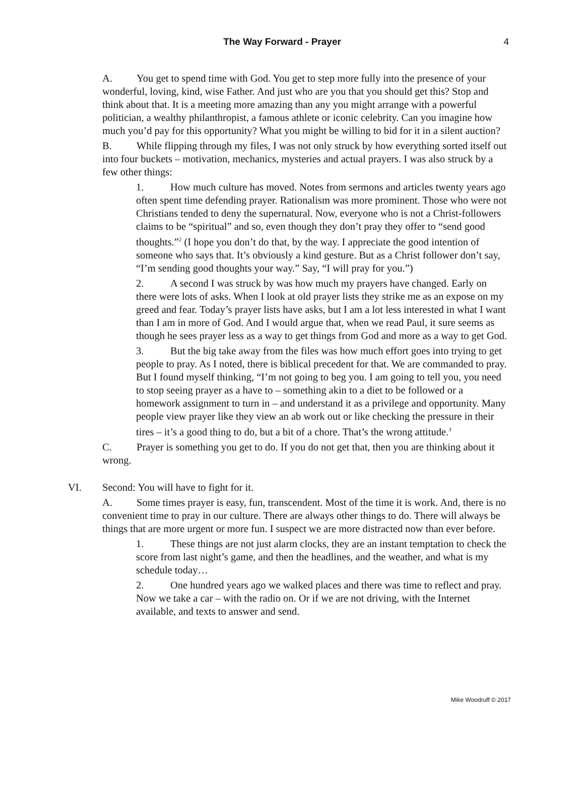The Way Forward - Prayer 4
A. You get to spend time with God. You get to step more fully into the presence of your wonderful, loving, kind, wise Father. And just who are you that you should get this? Stop and think about that. It is a meeting more amazing than any you might arrange with a powerful politician, a wealthy philanthropist, a famous athlete or iconic celebrity. Can you imagine how much you’d pay for this opportunity? What you might be willing to bid for it in a silent auction?
B. While flipping through my files, I was not only struck by how everything sorted itself out into four buckets – motivation, mechanics, mysteries and actual prayers. I was also struck by a few other things:
1. How much culture has moved. Notes from sermons and articles twenty years ago often spent time defending prayer. Rationalism was more prominent. Those who were not Christians tended to deny the supernatural. Now, everyone who is not a Christ-followers claims to be “spiritual” and so, even though they don’t pray they offer to “send good thoughts.”<sup>2</sup> (I hope you don’t do that, by the way. I appreciate the good intention of someone who says that. It’s obviously a kind gesture. But as a Christ follower don’t say, “I’m sending good thoughts your way.” Say, “I will pray for you.”)
2. A second I was struck by was how much my prayers have changed. Early on there were lots of asks. When I look at old prayer lists they strike me as an expose on my greed and fear. Today’s prayer lists have asks, but I am a lot less interested in what I want than I am in more of God. And I would argue that, when we read Paul, it sure seems as though he sees prayer less as a way to get things from God and more as a way to get God.
3. But the big take away from the files was how much effort goes into trying to get people to pray. As I noted, there is biblical precedent for that. We are commanded to pray. But I found myself thinking, “I’m not going to beg you. I am going to tell you, you need to stop seeing prayer as a have to – something akin to a diet to be followed or a homework assignment to turn in – and understand it as a privilege and opportunity. Many people view prayer like they view an ab work out or like checking the pressure in their tires – it’s a good thing to do, but a bit of a chore. That’s the wrong attitude.<sup>3</sup>
C. Prayer is something you get to do. If you do not get that, then you are thinking about it wrong.
VI. Second: You will have to fight for it.
A. Some times prayer is easy, fun, transcendent. Most of the time it is work. And, there is no convenient time to pray in our culture. There are always other things to do. There will always be things that are more urgent or more fun. I suspect we are more distracted now than ever before.
1. These things are not just alarm clocks, they are an instant temptation to check the score from last night’s game, and then the headlines, and the weather, and what is my schedule today…
2. One hundred years ago we walked places and there was time to reflect and pray. Now we take a car – with the radio on. Or if we are not driving, with the Internet available, and texts to answer and send.
Mike Woodruff © 2017